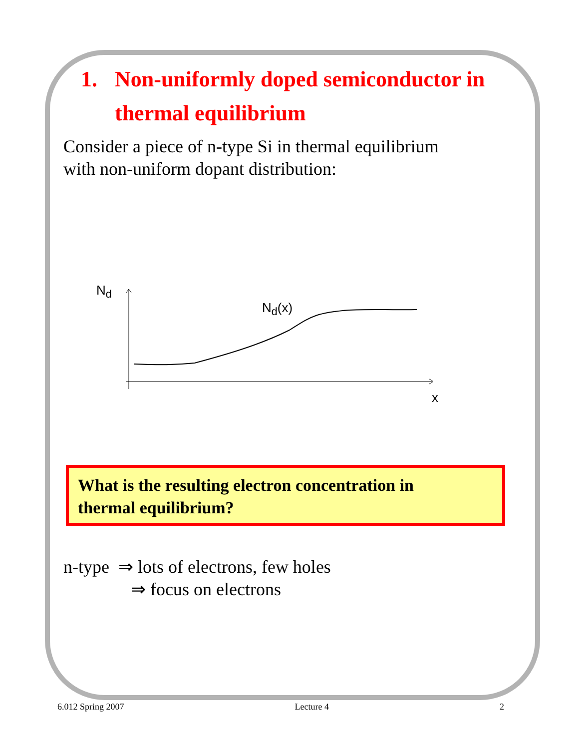1. Non-uniformly doped semiconductor in
thermal equilibrium
Consider a piece of n-type Si in thermal equilibrium
with non-uniform dopant distribution:
N<sub>d</sub>
N<sub>d</sub>(x)
x
What is the resulting electron concentration in
thermal equilibrium?
n-type ⇒ lots of electrons, few holes
⇒ focus on electrons
6.012 Spring 2007 Lecture 4 2